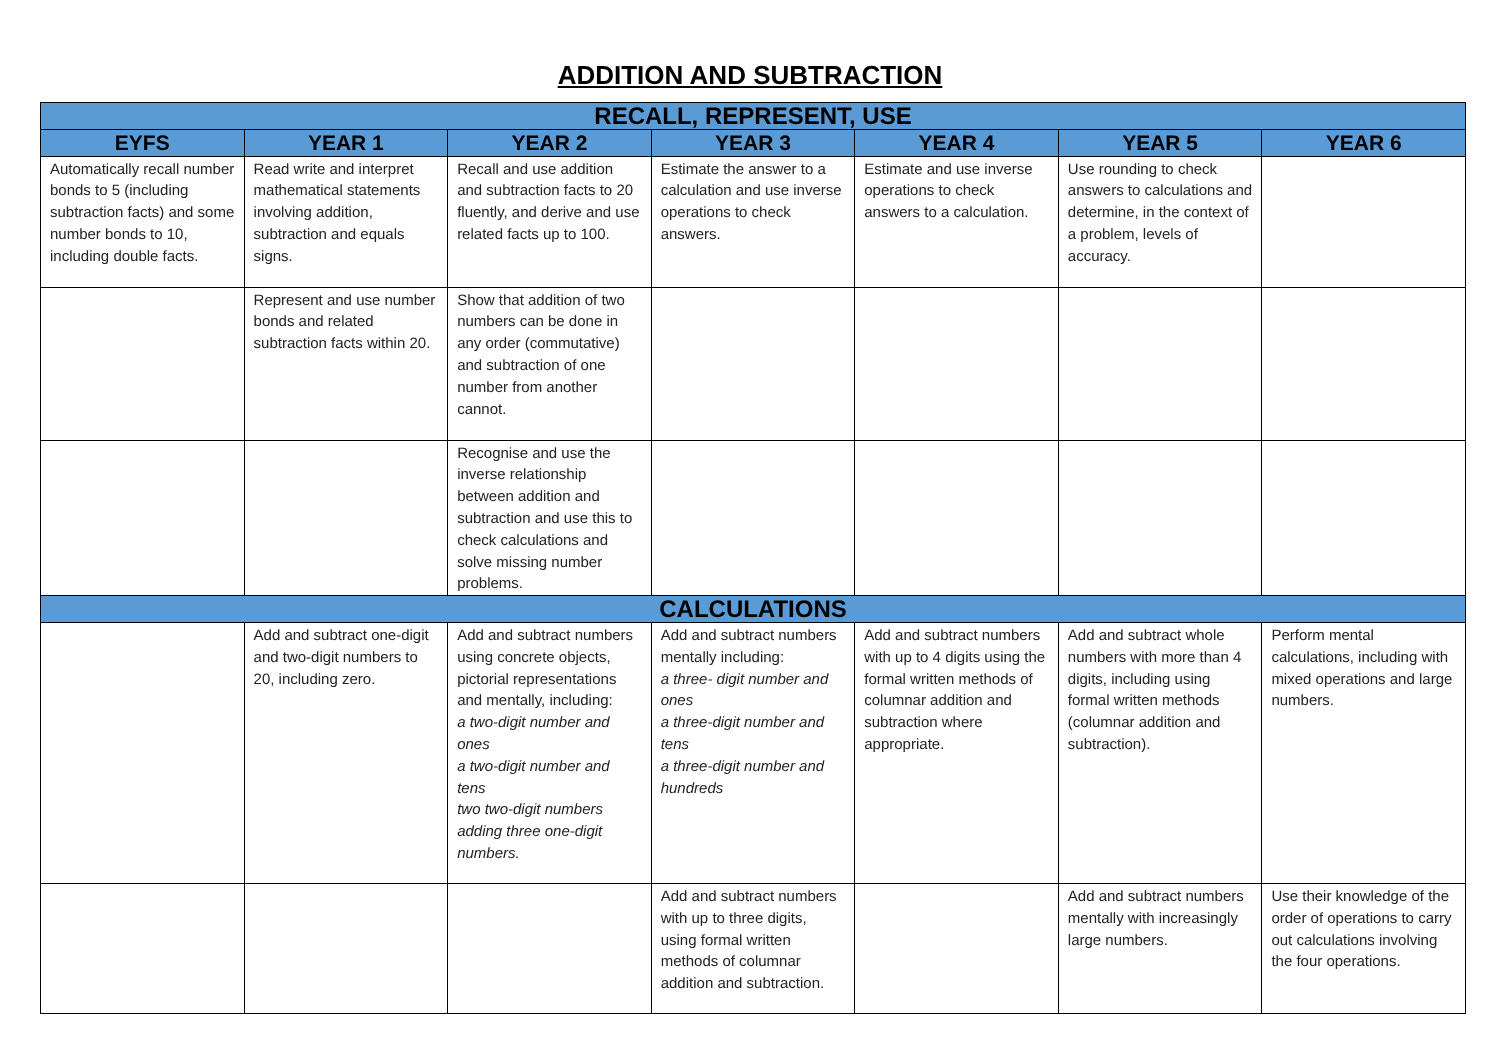ADDITION AND SUBTRACTION
| RECALL, REPRESENT, USE | | | | | | |
| --- | --- | --- | --- | --- | --- | --- |
| EYFS | YEAR 1 | YEAR 2 | YEAR 3 | YEAR 4 | YEAR 5 | YEAR 6 |
| Automatically recall number bonds to 5 (including subtraction facts) and some number bonds to 10, including double facts. | Read write and interpret mathematical statements involving addition, subtraction and equals signs. | Recall and use addition and subtraction facts to 20 fluently, and derive and use related facts up to 100. | Estimate the answer to a calculation and use inverse operations to check answers. | Estimate and use inverse operations to check answers to a calculation. | Use rounding to check answers to calculations and determine, in the context of a problem, levels of accuracy. | |
| | Represent and use number bonds and related subtraction facts within 20. | Show that addition of two numbers can be done in any order (commutative) and subtraction of one number from another cannot. | | | | |
| | | Recognise and use the inverse relationship between addition and subtraction and use this to check calculations and solve missing number problems. | | | | |
| CALCULATIONS | | | | | | |
| | Add and subtract one-digit and two-digit numbers to 20, including zero. | Add and subtract numbers using concrete objects, pictorial representations and mentally, including: a two-digit number and ones a two-digit number and tens two two-digit numbers adding three one-digit numbers. | Add and subtract numbers mentally including: a three- digit number and ones a three-digit number and tens a three-digit number and hundreds | Add and subtract numbers with up to 4 digits using the formal written methods of columnar addition and subtraction where appropriate. | Add and subtract whole numbers with more than 4 digits, including using formal written methods (columnar addition and subtraction). | Perform mental calculations, including with mixed operations and large numbers. |
| | | | Add and subtract numbers with up to three digits, using formal written methods of columnar addition and subtraction. | | Add and subtract numbers mentally with increasingly large numbers. | Use their knowledge of the order of operations to carry out calculations involving the four operations. |